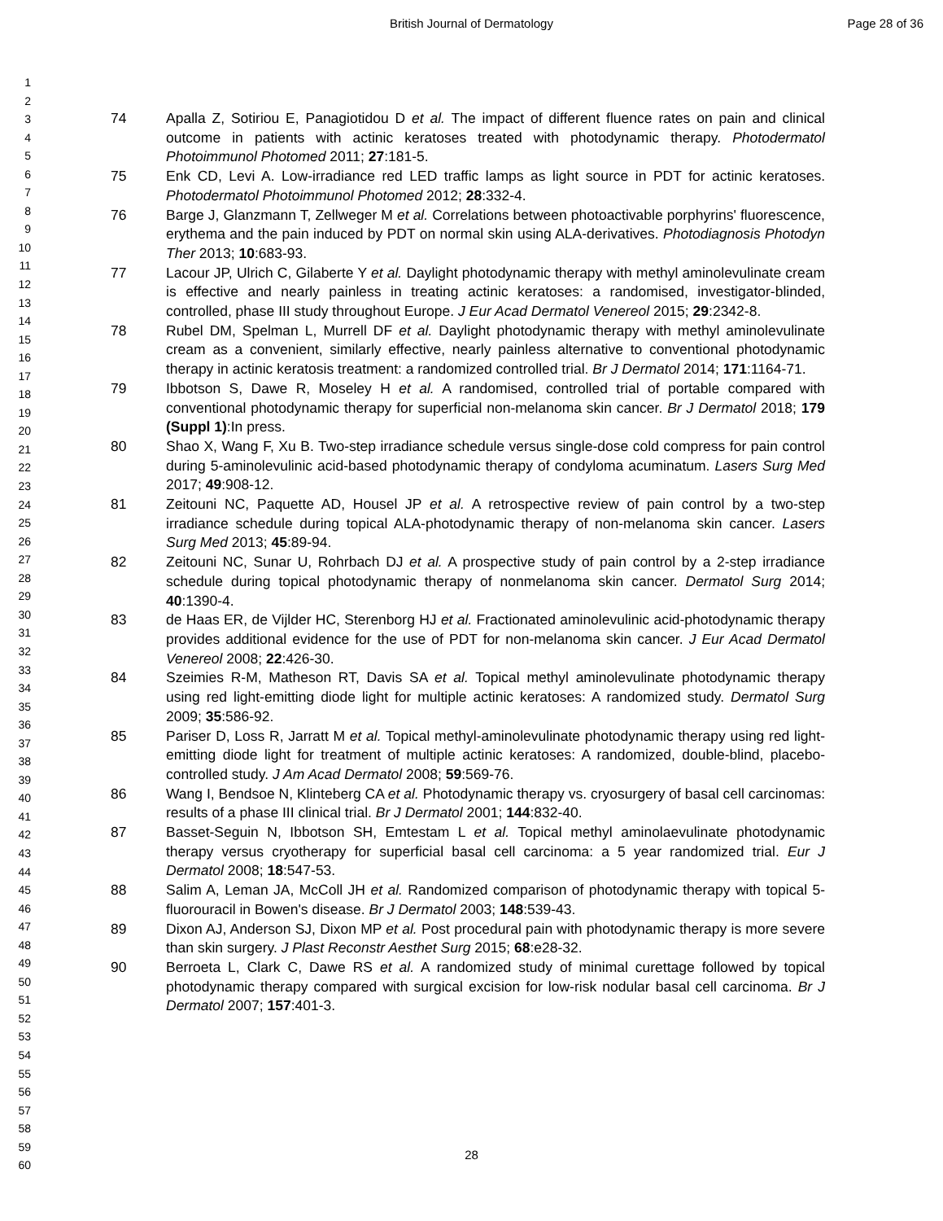British Journal of Dermatology Page 28 of 36
1
2
3
4
5
6
7
8
9
10
11
12
13
14
15
16
17
18
19
20
21
22
23
24
25
26
27
28
29
30
31
32
33
34
35
36
37
38
39
40
41
42
43
44
45
46
47
48
49
50
51
52
53
54
55
56
57
58
59
60
74 Apalla Z, Sotiriou E, Panagiotidou D et al. The impact of different fluence rates on pain and clinical outcome in patients with actinic keratoses treated with photodynamic therapy. Photodermatol Photoimmunol Photomed 2011; 27:181-5.
75 Enk CD, Levi A. Low-irradiance red LED traffic lamps as light source in PDT for actinic keratoses. Photodermatol Photoimmunol Photomed 2012; 28:332-4.
76 Barge J, Glanzmann T, Zellweger M et al. Correlations between photoactivable porphyrins' fluorescence, erythema and the pain induced by PDT on normal skin using ALA-derivatives. Photodiagnosis Photodyn Ther 2013; 10:683-93.
77 Lacour JP, Ulrich C, Gilaberte Y et al. Daylight photodynamic therapy with methyl aminolevulinate cream is effective and nearly painless in treating actinic keratoses: a randomised, investigator-blinded, controlled, phase III study throughout Europe. J Eur Acad Dermatol Venereol 2015; 29:2342-8.
78 Rubel DM, Spelman L, Murrell DF et al. Daylight photodynamic therapy with methyl aminolevulinate cream as a convenient, similarly effective, nearly painless alternative to conventional photodynamic therapy in actinic keratosis treatment: a randomized controlled trial. Br J Dermatol 2014; 171:1164-71.
79 Ibbotson S, Dawe R, Moseley H et al. A randomised, controlled trial of portable compared with conventional photodynamic therapy for superficial non-melanoma skin cancer. Br J Dermatol 2018; 179 (Suppl 1):In press.
80 Shao X, Wang F, Xu B. Two-step irradiance schedule versus single-dose cold compress for pain control during 5-aminolevulinic acid-based photodynamic therapy of condyloma acuminatum. Lasers Surg Med 2017; 49:908-12.
81 Zeitouni NC, Paquette AD, Housel JP et al. A retrospective review of pain control by a two-step irradiance schedule during topical ALA-photodynamic therapy of non-melanoma skin cancer. Lasers Surg Med 2013; 45:89-94.
82 Zeitouni NC, Sunar U, Rohrbach DJ et al. A prospective study of pain control by a 2-step irradiance schedule during topical photodynamic therapy of nonmelanoma skin cancer. Dermatol Surg 2014; 40:1390-4.
83 de Haas ER, de Vijlder HC, Sterenborg HJ et al. Fractionated aminolevulinic acid-photodynamic therapy provides additional evidence for the use of PDT for non-melanoma skin cancer. J Eur Acad Dermatol Venereol 2008; 22:426-30.
84 Szeimies R-M, Matheson RT, Davis SA et al. Topical methyl aminolevulinate photodynamic therapy using red light-emitting diode light for multiple actinic keratoses: A randomized study. Dermatol Surg 2009; 35:586-92.
85 Pariser D, Loss R, Jarratt M et al. Topical methyl-aminolevulinate photodynamic therapy using red light-emitting diode light for treatment of multiple actinic keratoses: A randomized, double-blind, placebo-controlled study. J Am Acad Dermatol 2008; 59:569-76.
86 Wang I, Bendsoe N, Klinteberg CA et al. Photodynamic therapy vs. cryosurgery of basal cell carcinomas: results of a phase III clinical trial. Br J Dermatol 2001; 144:832-40.
87 Basset-Seguin N, Ibbotson SH, Emtestam L et al. Topical methyl aminolaevulinate photodynamic therapy versus cryotherapy for superficial basal cell carcinoma: a 5 year randomized trial. Eur J Dermatol 2008; 18:547-53.
88 Salim A, Leman JA, McColl JH et al. Randomized comparison of photodynamic therapy with topical 5-fluorouracil in Bowen's disease. Br J Dermatol 2003; 148:539-43.
89 Dixon AJ, Anderson SJ, Dixon MP et al. Post procedural pain with photodynamic therapy is more severe than skin surgery. J Plast Reconstr Aesthet Surg 2015; 68:e28-32.
90 Berroeta L, Clark C, Dawe RS et al. A randomized study of minimal curettage followed by topical photodynamic therapy compared with surgical excision for low-risk nodular basal cell carcinoma. Br J Dermatol 2007; 157:401-3.
28